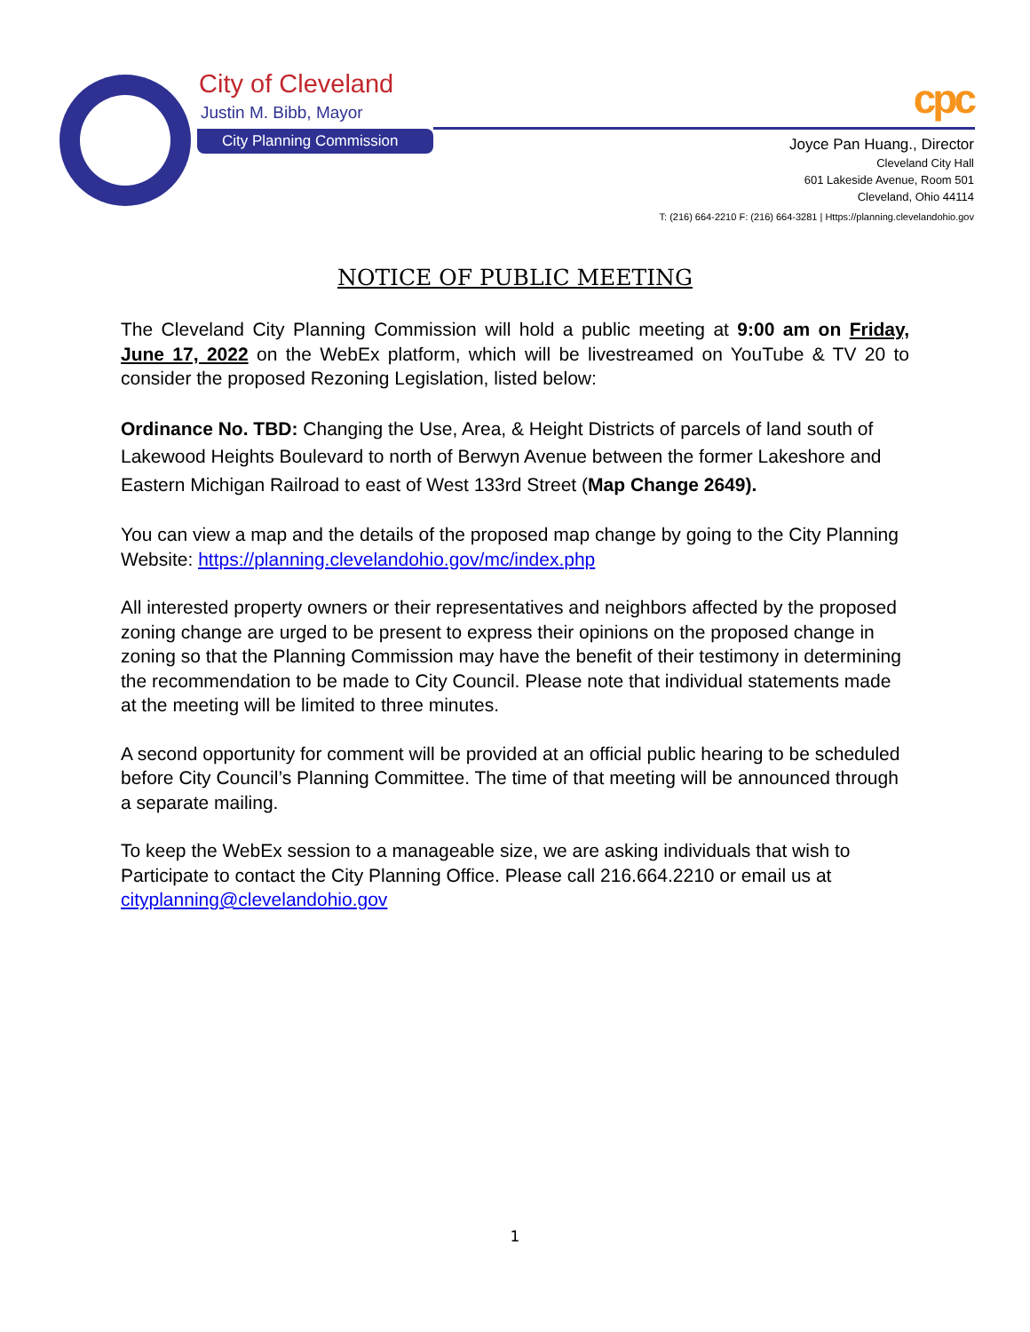City of Cleveland
Justin M. Bibb, Mayor
City Planning Commission
cpc
Joyce Pan Huang., Director
Cleveland City Hall
601 Lakeside Avenue, Room 501
Cleveland, Ohio 44114
T: (216) 664-2210 F: (216) 664-3281 | Https://planning.clevelandohio.gov
NOTICE OF PUBLIC MEETING
The Cleveland City Planning Commission will hold a public meeting at 9:00 am on Friday, June 17, 2022 on the WebEx platform, which will be livestreamed on YouTube & TV 20 to consider the proposed Rezoning Legislation, listed below:
Ordinance No. TBD: Changing the Use, Area, & Height Districts of parcels of land south of Lakewood Heights Boulevard to north of Berwyn Avenue between the former Lakeshore and Eastern Michigan Railroad to east of West 133rd Street (Map Change 2649).
You can view a map and the details of the proposed map change by going to the City Planning Website: https://planning.clevelandohio.gov/mc/index.php
All interested property owners or their representatives and neighbors affected by the proposed zoning change are urged to be present to express their opinions on the proposed change in zoning so that the Planning Commission may have the benefit of their testimony in determining the recommendation to be made to City Council. Please note that individual statements made at the meeting will be limited to three minutes.
A second opportunity for comment will be provided at an official public hearing to be scheduled before City Council’s Planning Committee. The time of that meeting will be announced through a separate mailing.
To keep the WebEx session to a manageable size, we are asking individuals that wish to Participate to contact the City Planning Office. Please call 216.664.2210 or email us at cityplanning@clevelandohio.gov
1